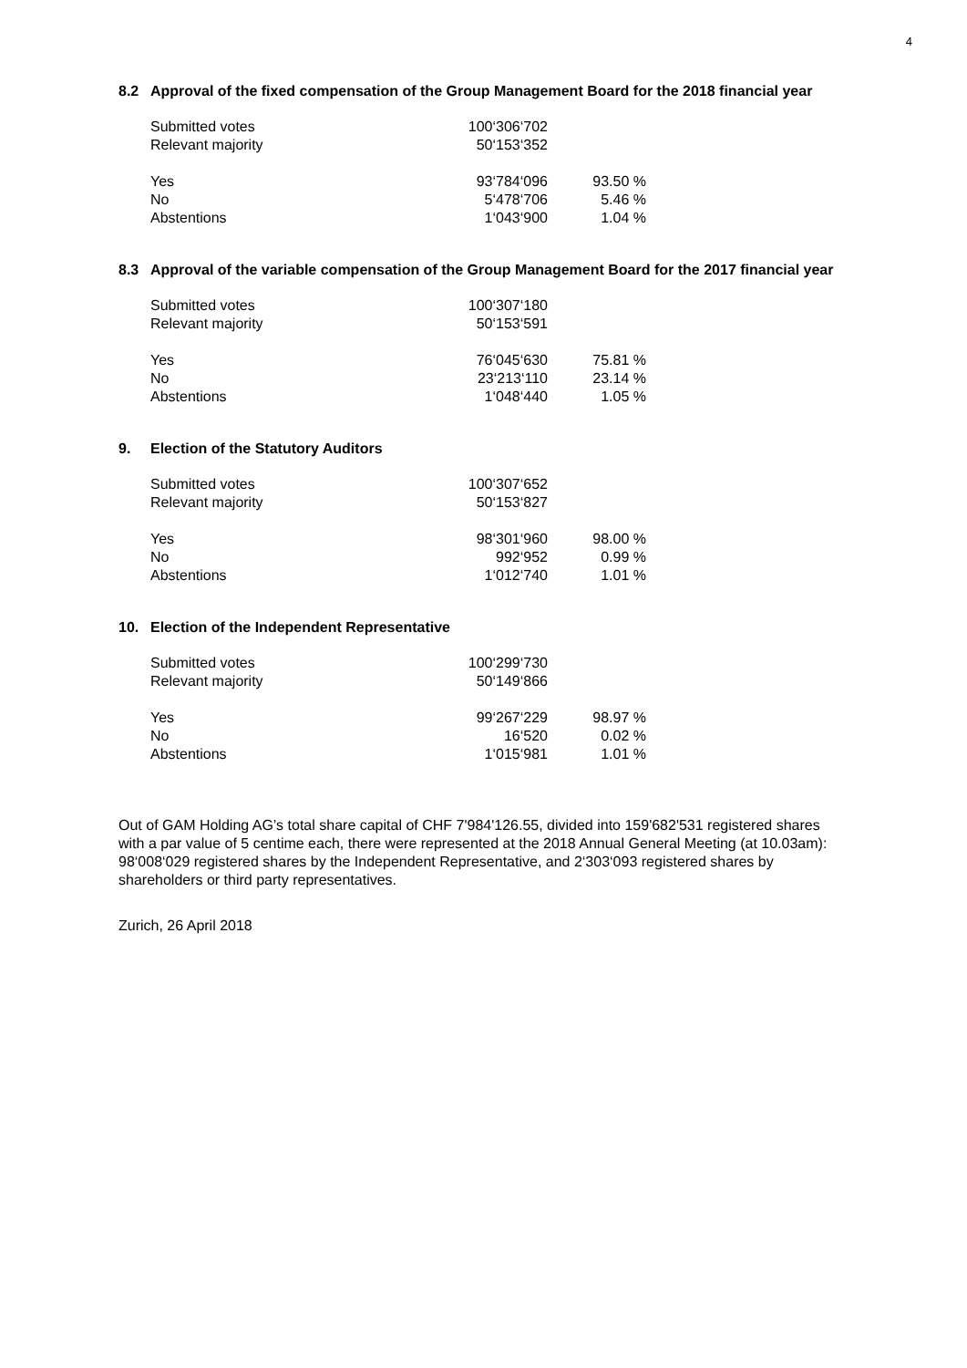4
8.2 Approval of the fixed compensation of the Group Management Board for the 2018 financial year
| Submitted votes | 100‘306‘702 | |
| Relevant majority | 50‘153‘352 | |
| Yes | 93‘784‘096 | 93.50 % |
| No | 5‘478‘706 | 5.46 % |
| Abstentions | 1‘043‘900 | 1.04 % |
8.3 Approval of the variable compensation of the Group Management Board for the 2017 financial year
| Submitted votes | 100‘307‘180 | |
| Relevant majority | 50‘153‘591 | |
| Yes | 76‘045‘630 | 75.81 % |
| No | 23‘213‘110 | 23.14 % |
| Abstentions | 1‘048‘440 | 1.05 % |
9. Election of the Statutory Auditors
| Submitted votes | 100‘307‘652 | |
| Relevant majority | 50‘153‘827 | |
| Yes | 98‘301‘960 | 98.00 % |
| No | 992‘952 | 0.99 % |
| Abstentions | 1‘012‘740 | 1.01 % |
10. Election of the Independent Representative
| Submitted votes | 100‘299‘730 | |
| Relevant majority | 50‘149‘866 | |
| Yes | 99‘267‘229 | 98.97 % |
| No | 16‘520 | 0.02 % |
| Abstentions | 1‘015‘981 | 1.01 % |
Out of GAM Holding AG’s total share capital of CHF 7'984'126.55, divided into 159'682'531 registered shares with a par value of 5 centime each, there were represented at the 2018 Annual General Meeting (at 10.03am): 98‘008‘029 registered shares by the Independent Representative, and 2‘303‘093 registered shares by shareholders or third party representatives.
Zurich, 26 April 2018